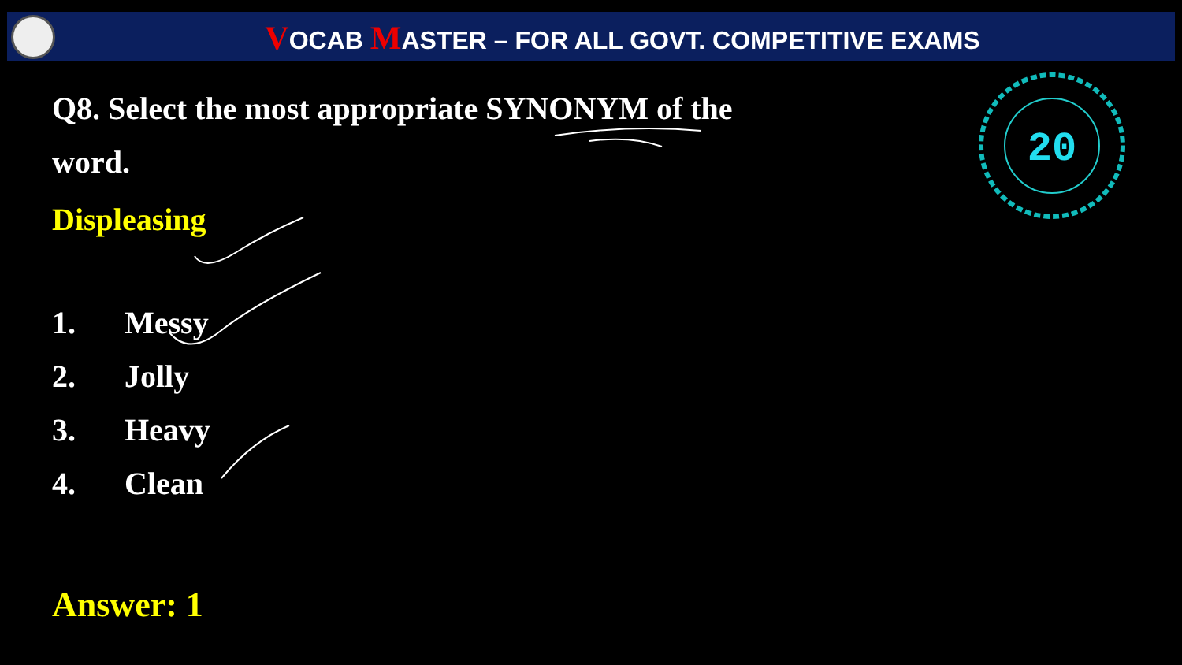VOCAB MASTER – FOR ALL GOVT. COMPETITIVE EXAMS
20
Q8. Select the most appropriate SYNONYM of the word.
Displeasing
1. Messy
2. Jolly
3. Heavy
4. Clean
Answer: 1